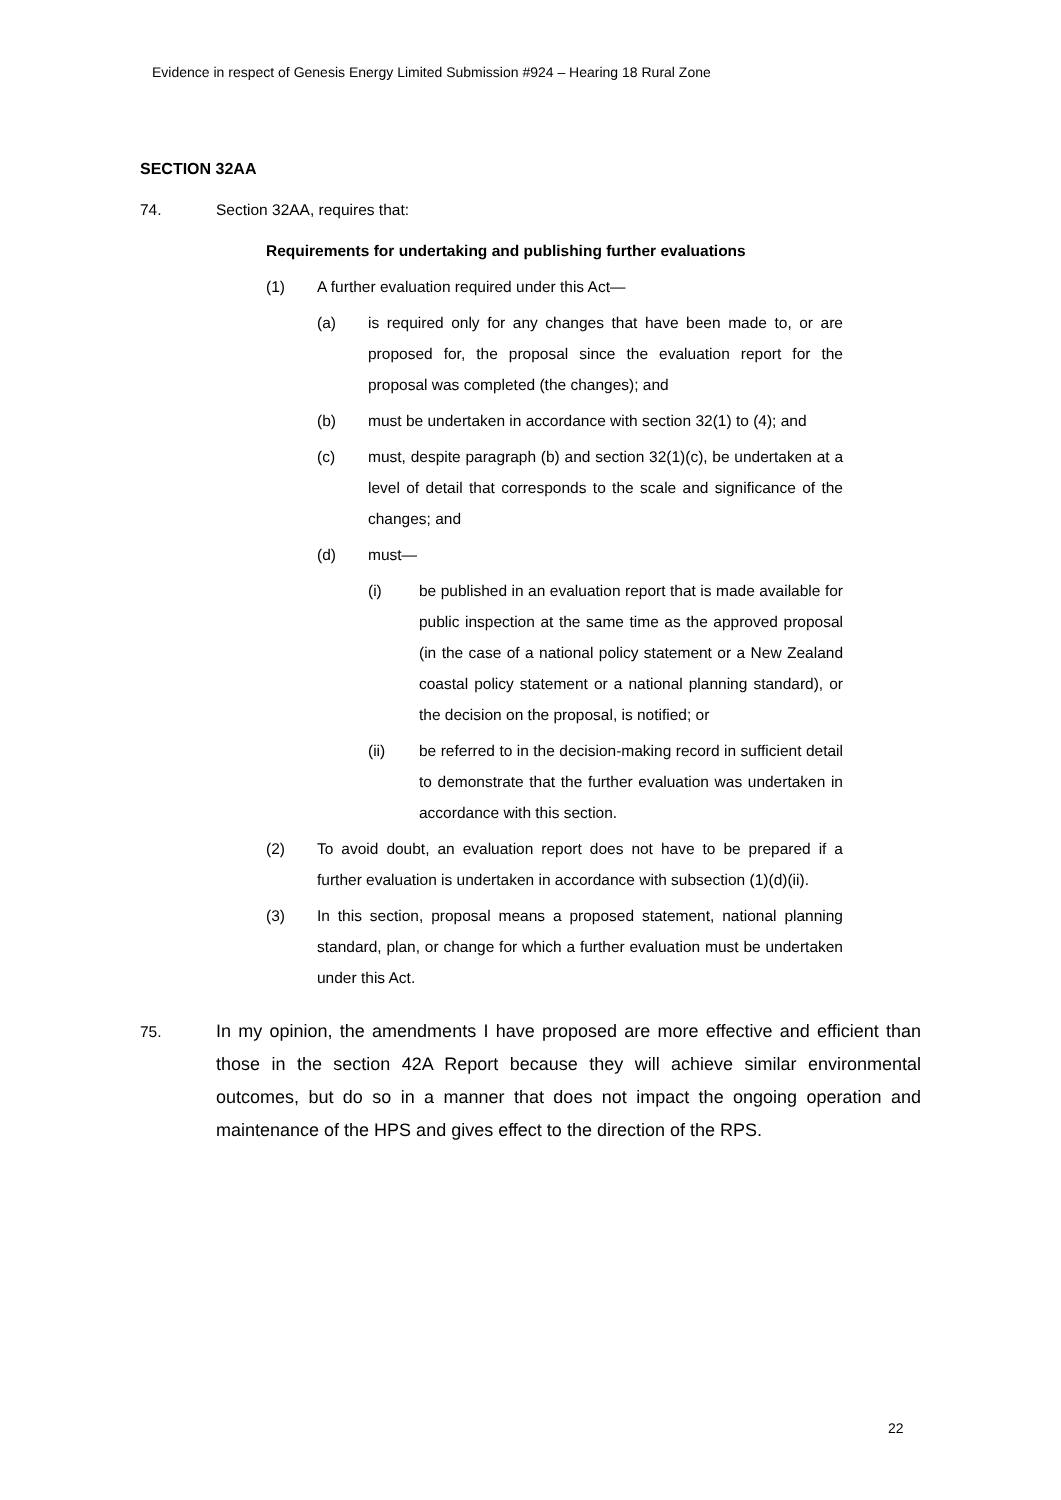Evidence in respect of Genesis Energy Limited Submission #924 – Hearing 18 Rural Zone
SECTION 32AA
74. Section 32AA, requires that:
Requirements for undertaking and publishing further evaluations
(1) A further evaluation required under this Act—
(a) is required only for any changes that have been made to, or are proposed for, the proposal since the evaluation report for the proposal was completed (the changes); and
(b) must be undertaken in accordance with section 32(1) to (4); and
(c) must, despite paragraph (b) and section 32(1)(c), be undertaken at a level of detail that corresponds to the scale and significance of the changes; and
(d) must—
(i) be published in an evaluation report that is made available for public inspection at the same time as the approved proposal (in the case of a national policy statement or a New Zealand coastal policy statement or a national planning standard), or the decision on the proposal, is notified; or
(ii) be referred to in the decision-making record in sufficient detail to demonstrate that the further evaluation was undertaken in accordance with this section.
(2) To avoid doubt, an evaluation report does not have to be prepared if a further evaluation is undertaken in accordance with subsection (1)(d)(ii).
(3) In this section, proposal means a proposed statement, national planning standard, plan, or change for which a further evaluation must be undertaken under this Act.
75.
In my opinion, the amendments I have proposed are more effective and efficient than those in the section 42A Report because they will achieve similar environmental outcomes, but do so in a manner that does not impact the ongoing operation and maintenance of the HPS and gives effect to the direction of the RPS.
22